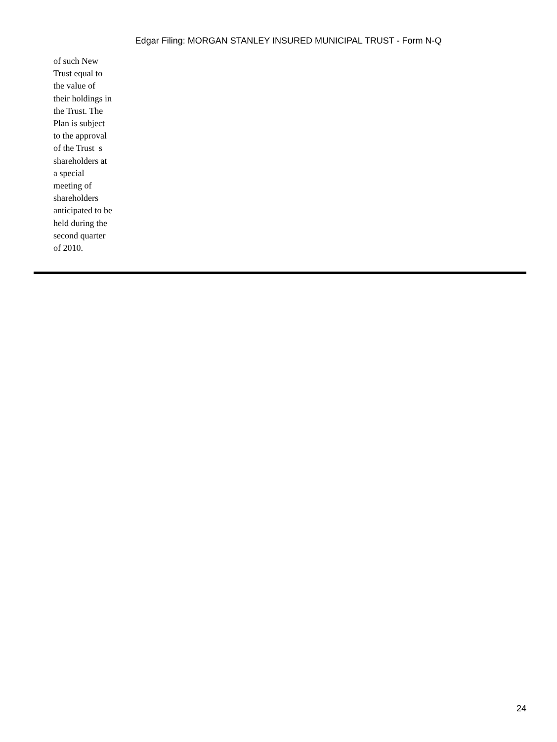Edgar Filing: MORGAN STANLEY INSURED MUNICIPAL TRUST - Form N-Q
of such New
Trust equal to
the value of
their holdings in
the Trust. The
Plan is subject
to the approval
of the Trust s
shareholders at
a special
meeting of
shareholders
anticipated to be
held during the
second quarter
of 2010.
24